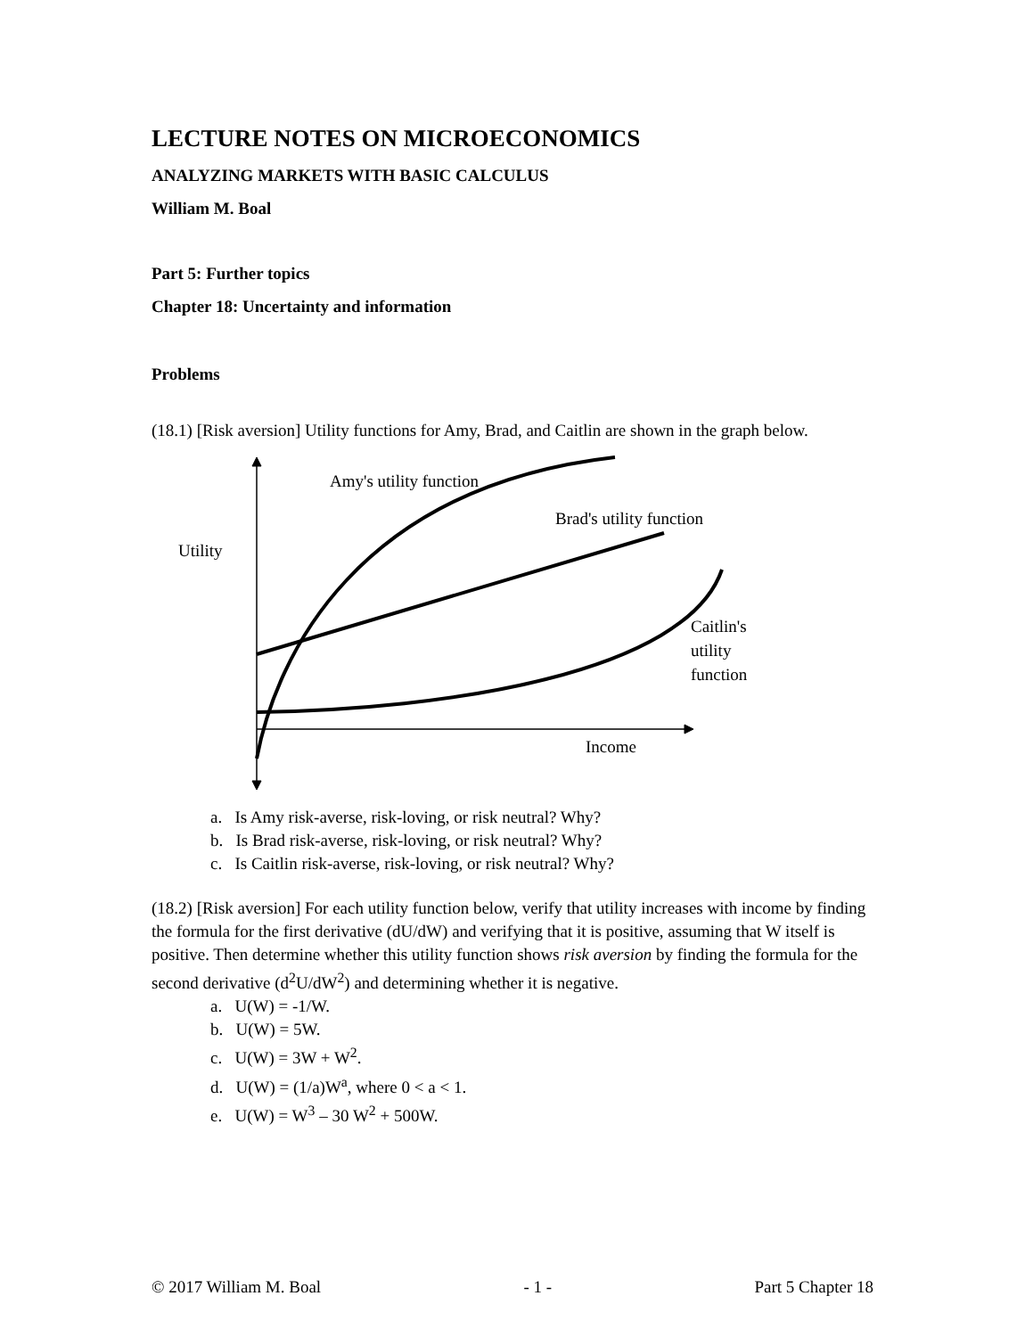LECTURE NOTES ON MICROECONOMICS
ANALYZING MARKETS WITH BASIC CALCULUS
William M. Boal
Part 5: Further topics
Chapter 18: Uncertainty and information
Problems
(18.1) [Risk aversion] Utility functions for Amy, Brad, and Caitlin are shown in the graph below.
Amy's utility function
Brad's utility function
Utility
Caitlin's
utility
function
Income
a. Is Amy risk-averse, risk-loving, or risk neutral? Why?
b. Is Brad risk-averse, risk-loving, or risk neutral? Why?
c. Is Caitlin risk-averse, risk-loving, or risk neutral? Why?
(18.2) [Risk aversion] For each utility function below, verify that utility increases with income by finding the formula for the first derivative (dU/dW) and verifying that it is positive, assuming that W itself is positive. Then determine whether this utility function shows risk aversion by finding the formula for the second derivative (d<sup>2</sup>U/dW<sup>2</sup>) and determining whether it is negative.
a. U(W) = -1/W.
b. U(W) = 5W.
c. U(W) = 3W + W<sup>2</sup>.
d. U(W) = (1/a)W<sup>a</sup>, where 0 < a < 1.
e. U(W) = W<sup>3</sup> – 30 W<sup>2</sup> + 500W.
© 2017 William M. Boal - 1 - Part 5 Chapter 18